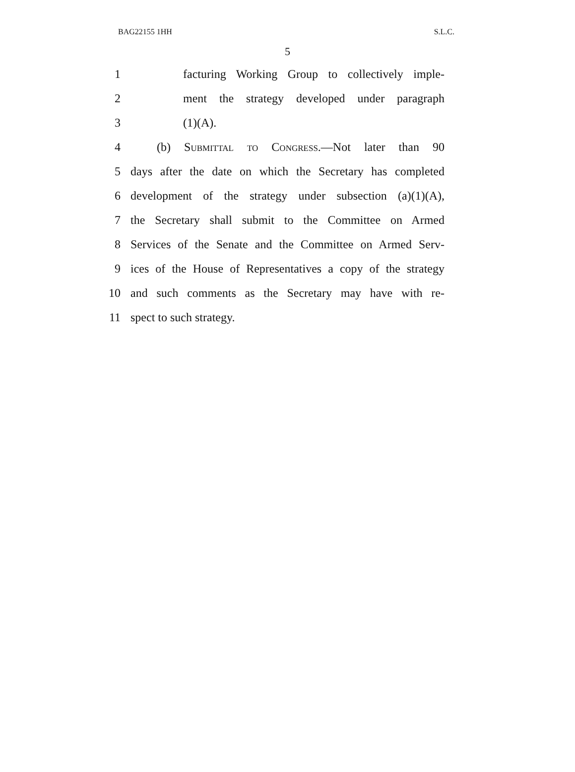BAG22155 1HH S.L.C.
5
1 facturing Working Group to collectively imple-
2 ment the strategy developed under paragraph
3 (1)(A).
4 (b) Submittal to Congress.—Not later than 90
5 days after the date on which the Secretary has completed
6 development of the strategy under subsection (a)(1)(A),
7 the Secretary shall submit to the Committee on Armed
8 Services of the Senate and the Committee on Armed Serv-
9 ices of the House of Representatives a copy of the strategy
10 and such comments as the Secretary may have with re-
11 spect to such strategy.